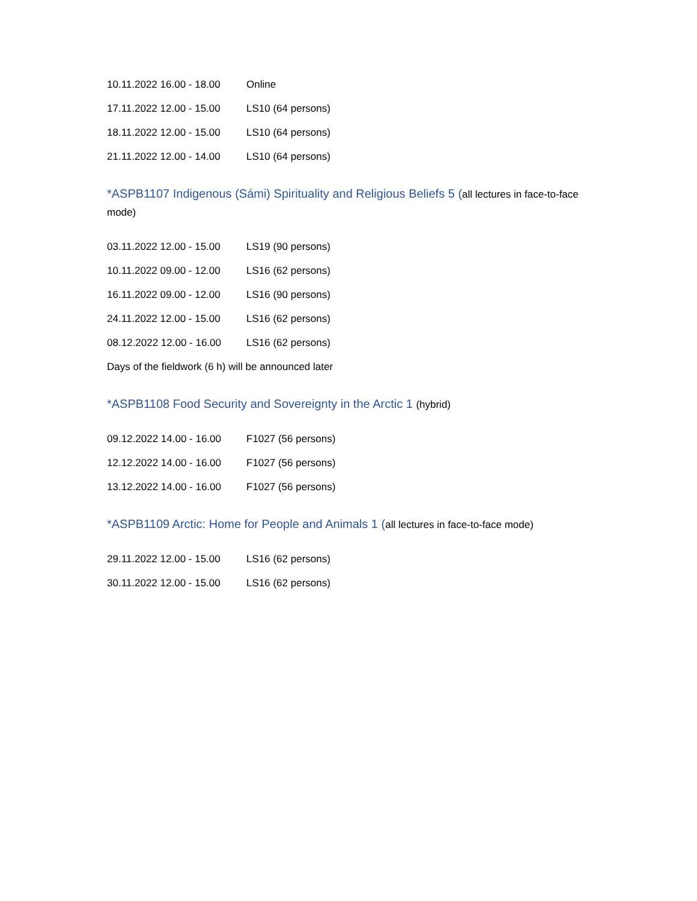10.11.2022 16.00 - 18.00 Online
17.11.2022 12.00 - 15.00 LS10 (64 persons)
18.11.2022 12.00 - 15.00 LS10 (64 persons)
21.11.2022 12.00 - 14.00 LS10 (64 persons)
*ASPB1107 Indigenous (Sámi) Spirituality and Religious Beliefs 5 (all lectures in face-to-face mode)
03.11.2022 12.00 - 15.00 LS19 (90 persons)
10.11.2022 09.00 - 12.00 LS16 (62 persons)
16.11.2022 09.00 - 12.00 LS16 (90 persons)
24.11.2022 12.00 - 15.00 LS16 (62 persons)
08.12.2022 12.00 - 16.00 LS16 (62 persons)
Days of the fieldwork (6 h) will be announced later
*ASPB1108 Food Security and Sovereignty in the Arctic 1 (hybrid)
09.12.2022 14.00 - 16.00 F1027 (56 persons)
12.12.2022 14.00 - 16.00 F1027 (56 persons)
13.12.2022 14.00 - 16.00 F1027 (56 persons)
*ASPB1109 Arctic: Home for People and Animals 1 (all lectures in face-to-face mode)
29.11.2022 12.00 - 15.00 LS16 (62 persons)
30.11.2022 12.00 - 15.00 LS16 (62 persons)